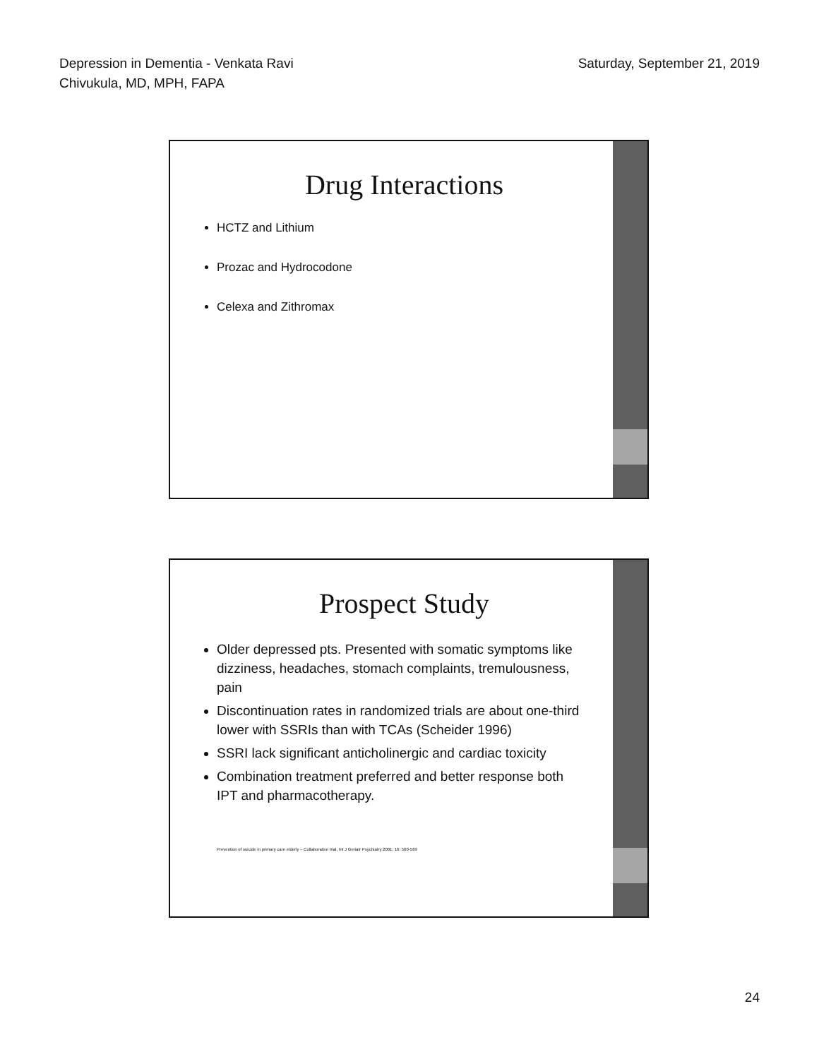Depression in Dementia - Venkata Ravi
Chivukula, MD, MPH, FAPA
Saturday, September 21, 2019
Drug Interactions
HCTZ and Lithium
Prozac and Hydrocodone
Celexa and Zithromax
Prospect Study
Older depressed pts. Presented with somatic symptoms like dizziness, headaches, stomach complaints, tremulousness, pain
Discontinuation rates in randomized trials are about one-third lower with SSRIs than with TCAs (Scheider 1996)
SSRI lack significant anticholinergic and cardiac toxicity
Combination treatment preferred and better response both IPT and pharmacotherapy.
Prevention of suicide in primary care elderly – Collaborative trial, Int J Geriatr Psychiatry 2001; 16: 560-569
24